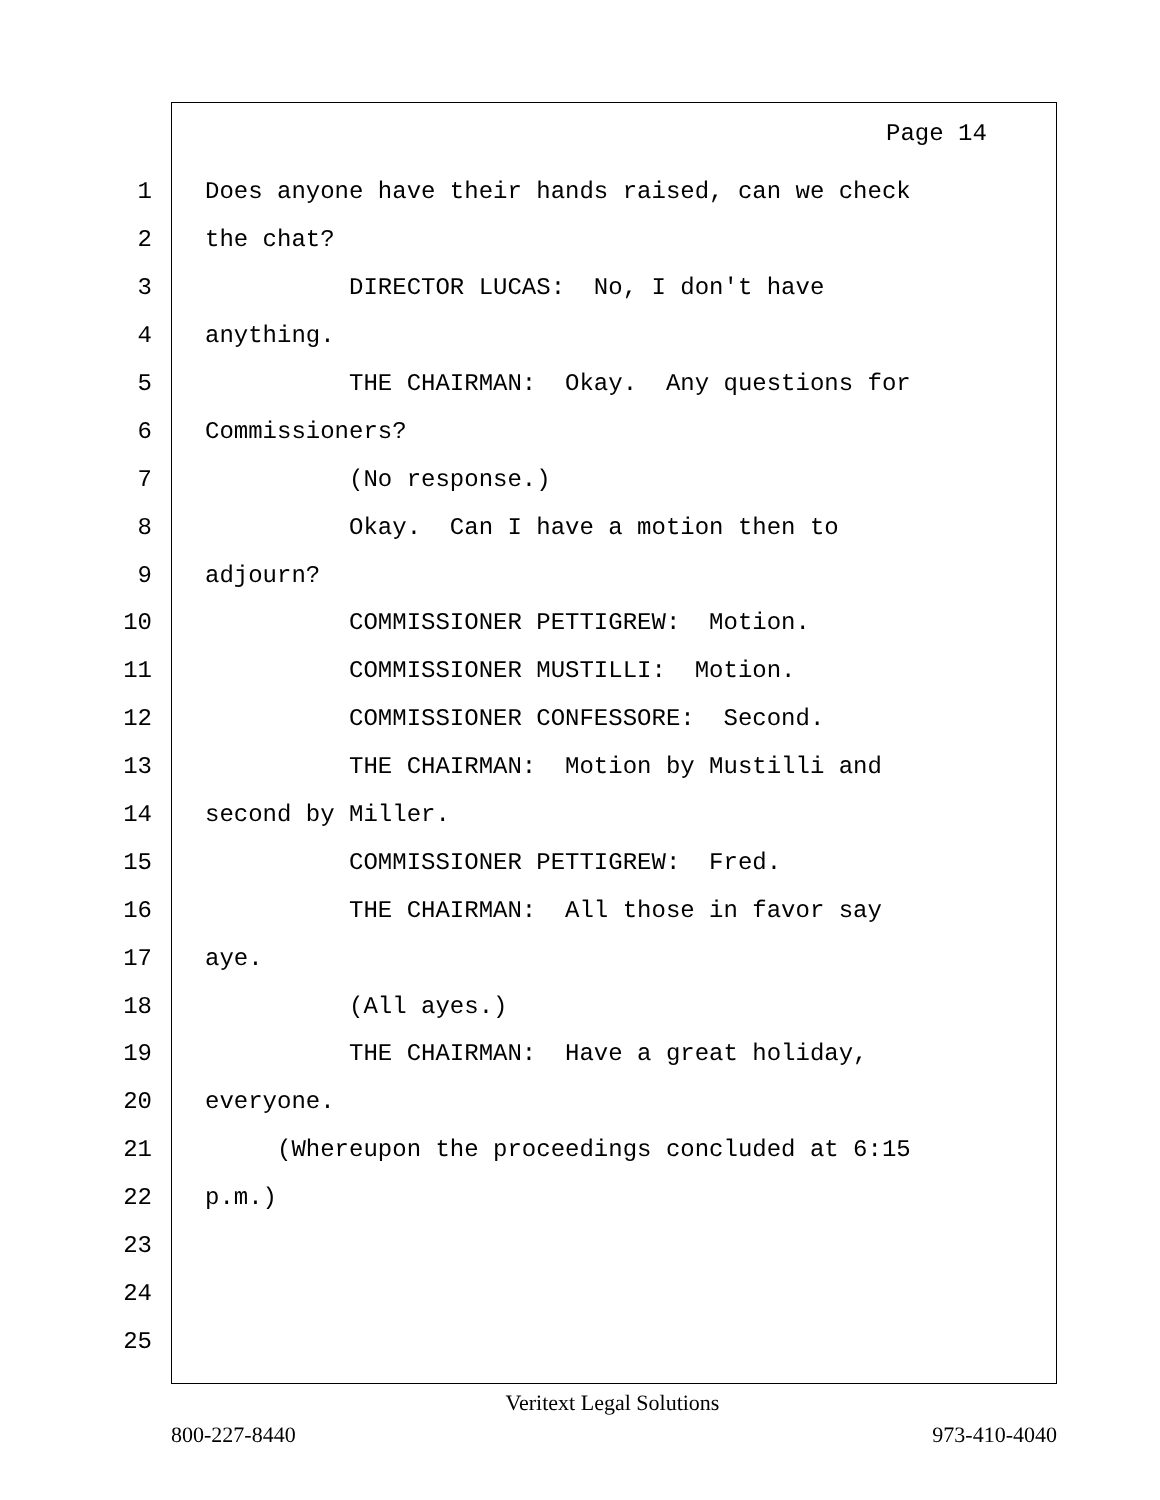Page 14
1 Does anyone have their hands raised, can we check
2 the chat?
3 DIRECTOR LUCAS: No, I don't have
4 anything.
5 THE CHAIRMAN: Okay. Any questions for
6 Commissioners?
7 (No response.)
8 Okay. Can I have a motion then to
9 adjourn?
10 COMMISSIONER PETTIGREW: Motion.
11 COMMISSIONER MUSTILLI: Motion.
12 COMMISSIONER CONFESSORE: Second.
13 THE CHAIRMAN: Motion by Mustilli and
14 second by Miller.
15 COMMISSIONER PETTIGREW: Fred.
16 THE CHAIRMAN: All those in favor say
17 aye.
18 (All ayes.)
19 THE CHAIRMAN: Have a great holiday,
20 everyone.
21 (Whereupon the proceedings concluded at 6:15
22 p.m.)
23
24
25
Veritext Legal Solutions
800-227-8440 973-410-4040